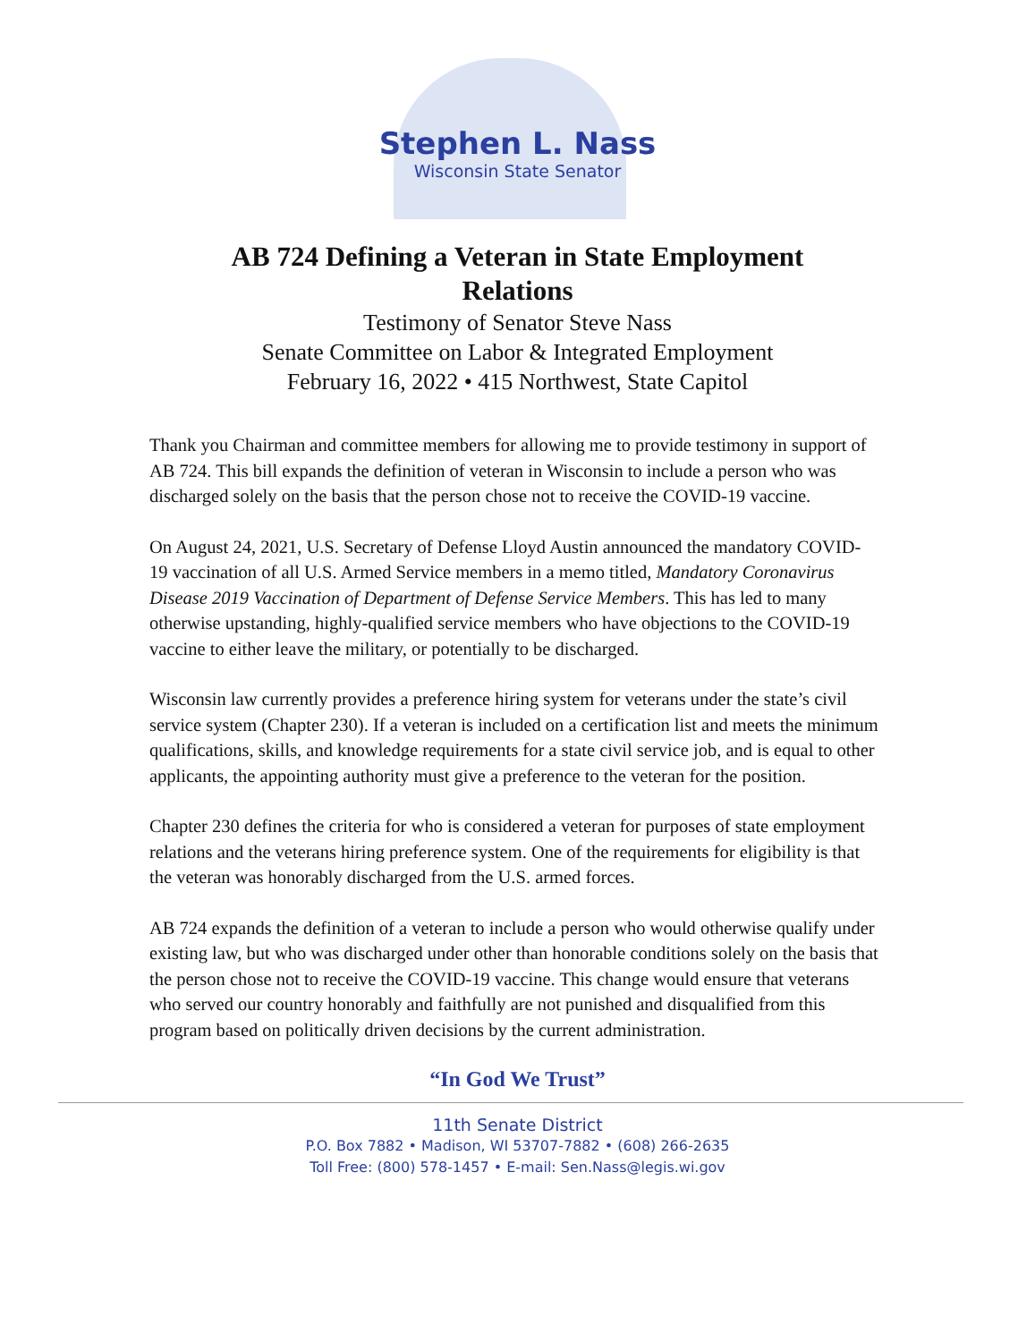Stephen L. Nass
Wisconsin State Senator
AB 724 Defining a Veteran in State Employment Relations
Testimony of Senator Steve Nass
Senate Committee on Labor & Integrated Employment
February 16, 2022 • 415 Northwest, State Capitol
Thank you Chairman and committee members for allowing me to provide testimony in support of AB 724. This bill expands the definition of veteran in Wisconsin to include a person who was discharged solely on the basis that the person chose not to receive the COVID-19 vaccine.
On August 24, 2021, U.S. Secretary of Defense Lloyd Austin announced the mandatory COVID-19 vaccination of all U.S. Armed Service members in a memo titled, Mandatory Coronavirus Disease 2019 Vaccination of Department of Defense Service Members. This has led to many otherwise upstanding, highly-qualified service members who have objections to the COVID-19 vaccine to either leave the military, or potentially to be discharged.
Wisconsin law currently provides a preference hiring system for veterans under the state’s civil service system (Chapter 230). If a veteran is included on a certification list and meets the minimum qualifications, skills, and knowledge requirements for a state civil service job, and is equal to other applicants, the appointing authority must give a preference to the veteran for the position.
Chapter 230 defines the criteria for who is considered a veteran for purposes of state employment relations and the veterans hiring preference system. One of the requirements for eligibility is that the veteran was honorably discharged from the U.S. armed forces.
AB 724 expands the definition of a veteran to include a person who would otherwise qualify under existing law, but who was discharged under other than honorable conditions solely on the basis that the person chose not to receive the COVID-19 vaccine. This change would ensure that veterans who served our country honorably and faithfully are not punished and disqualified from this program based on politically driven decisions by the current administration.
“In God We Trust”
11th Senate District
P.O. Box 7882 • Madison, WI 53707-7882 • (608) 266-2635
Toll Free: (800) 578-1457 • E-mail: Sen.Nass@legis.wi.gov